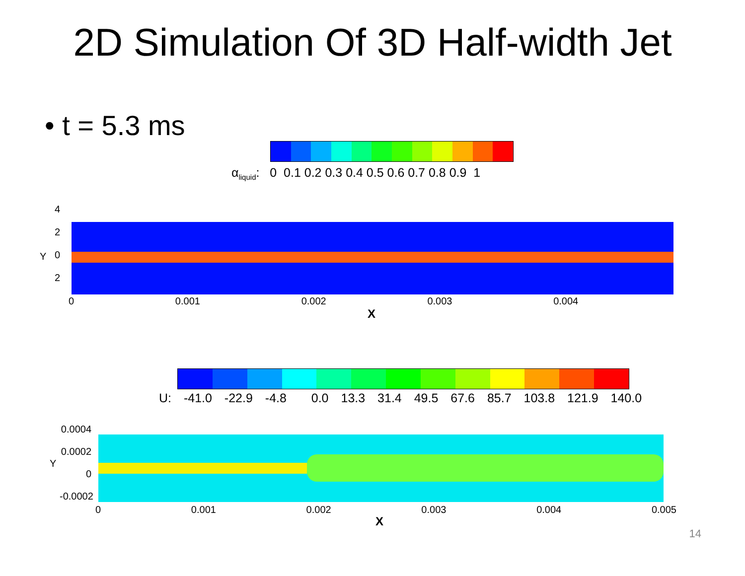2D Simulation Of 3D Half-width Jet
• t = 5.3 ms
α<sub>liquid</sub>: 0 0.1 0.2 0.3 0.4 0.5 0.6 0.7 0.8 0.9 1
4
2
0
2
Y
0 0.001 0.002 0.003 0.004
X
U: -41.0 -22.9 -4.8 0.0 13.3 31.4 49.5 67.6 85.7 103.8 121.9 140.0
0.0004
0.0002
0
-0.0002
Y
0 0.001 0.002 0.003 0.004 0.005
X
14